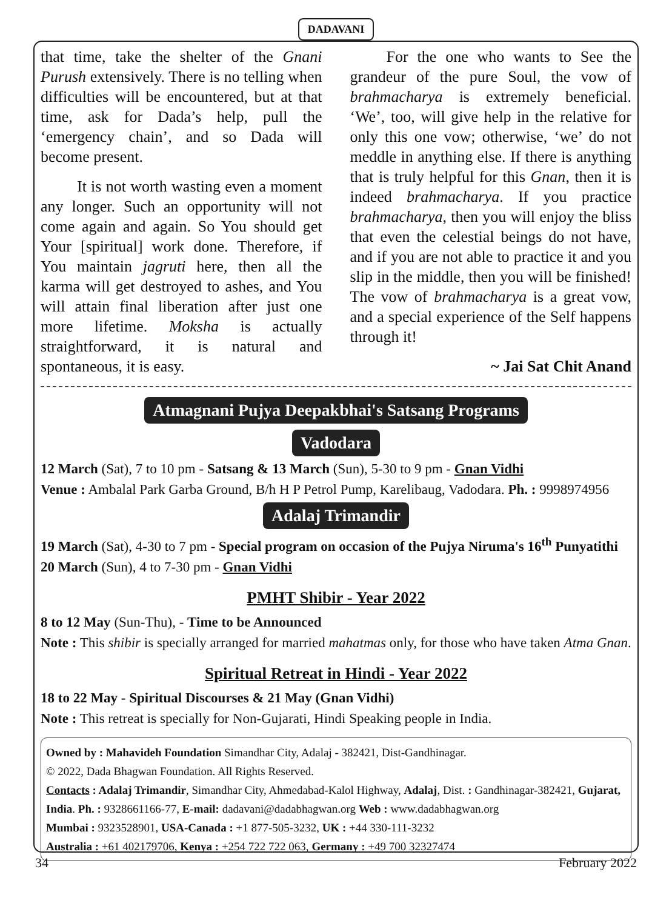DADAVANI
that time, take the shelter of the Gnani Purush extensively. There is no telling when difficulties will be encountered, but at that time, ask for Dada’s help, pull the ‘emergency chain’, and so Dada will become present.
It is not worth wasting even a moment any longer. Such an opportunity will not come again and again. So You should get Your [spiritual] work done. Therefore, if You maintain jagruti here, then all the karma will get destroyed to ashes, and You will attain final liberation after just one more lifetime. Moksha is actually straightforward, it is natural and spontaneous, it is easy.
For the one who wants to See the grandeur of the pure Soul, the vow of brahmacharya is extremely beneficial. ‘We’, too, will give help in the relative for only this one vow; otherwise, ‘we’ do not meddle in anything else. If there is anything that is truly helpful for this Gnan, then it is indeed brahmacharya. If you practice brahmacharya, then you will enjoy the bliss that even the celestial beings do not have, and if you are not able to practice it and you slip in the middle, then you will be finished! The vow of brahmacharya is a great vow, and a special experience of the Self happens through it!
~ Jai Sat Chit Anand
Atmagnani Pujya Deepakbhai's Satsang Programs
Vadodara
12 March (Sat), 7 to 10 pm - Satsang & 13 March (Sun), 5-30 to 9 pm - Gnan Vidhi
Venue : Ambalal Park Garba Ground, B/h H P Petrol Pump, Karelibaug, Vadodara. Ph. : 9998974956
Adalaj Trimandir
19 March (Sat), 4-30 to 7 pm - Special program on occasion of the Pujya Niruma's 16<sup>th</sup> Punyatithi
20 March (Sun), 4 to 7-30 pm - Gnan Vidhi
PMHT Shibir - Year 2022
8 to 12 May (Sun-Thu), - Time to be Announced
Note : This shibir is specially arranged for married mahatmas only, for those who have taken Atma Gnan.
Spiritual Retreat in Hindi - Year 2022
18 to 22 May - Spiritual Discourses & 21 May (Gnan Vidhi)
Note : This retreat is specially for Non-Gujarati, Hindi Speaking people in India.
Owned by : Mahavideh Foundation Simandhar City, Adalaj - 382421, Dist-Gandhinagar.
© 2022, Dada Bhagwan Foundation. All Rights Reserved.
Contacts : Adalaj Trimandir, Simandhar City, Ahmedabad-Kalol Highway, Adalaj, Dist. : Gandhinagar-382421, Gujarat, India. Ph. : 9328661166-77, E-mail: dadavani@dadabhagwan.org Web : www.dadabhagwan.org
Mumbai : 9323528901, USA-Canada : +1 877-505-3232, UK : +44 330-111-3232
Australia : +61 402179706, Kenya : +254 722 722 063, Germany : +49 700 32327474
34 February 2022